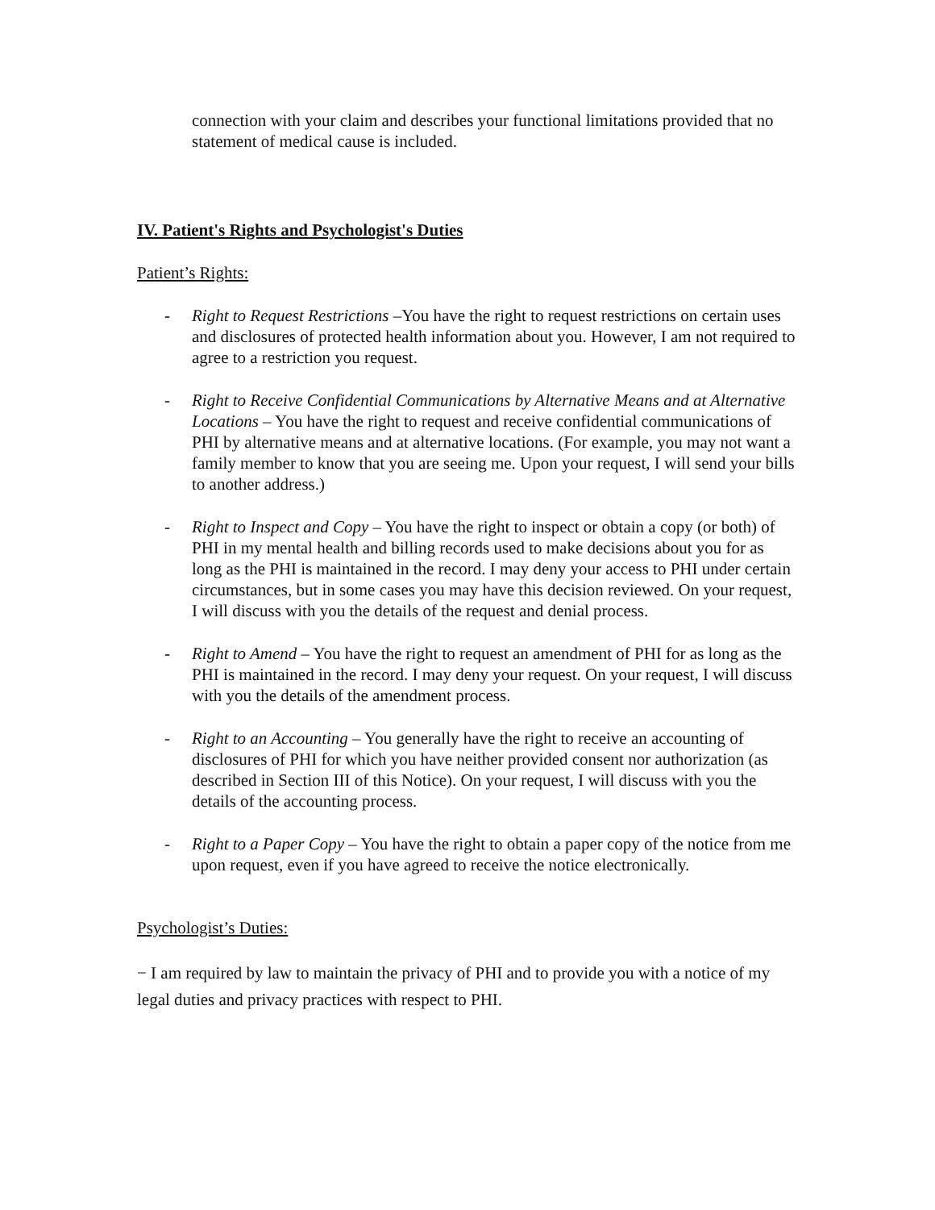connection with your claim and describes your functional limitations provided that no statement of medical cause is included.
IV. Patient's Rights and Psychologist's Duties
Patient’s Rights:
- Right to Request Restrictions –You have the right to request restrictions on certain uses and disclosures of protected health information about you. However, I am not required to agree to a restriction you request.
- Right to Receive Confidential Communications by Alternative Means and at Alternative Locations – You have the right to request and receive confidential communications of PHI by alternative means and at alternative locations. (For example, you may not want a family member to know that you are seeing me. Upon your request, I will send your bills to another address.)
- Right to Inspect and Copy – You have the right to inspect or obtain a copy (or both) of PHI in my mental health and billing records used to make decisions about you for as long as the PHI is maintained in the record. I may deny your access to PHI under certain circumstances, but in some cases you may have this decision reviewed. On your request, I will discuss with you the details of the request and denial process.
- Right to Amend – You have the right to request an amendment of PHI for as long as the PHI is maintained in the record. I may deny your request. On your request, I will discuss with you the details of the amendment process.
- Right to an Accounting – You generally have the right to receive an accounting of disclosures of PHI for which you have neither provided consent nor authorization (as described in Section III of this Notice). On your request, I will discuss with you the details of the accounting process.
- Right to a Paper Copy – You have the right to obtain a paper copy of the notice from me upon request, even if you have agreed to receive the notice electronically.
Psychologist’s Duties:
− I am required by law to maintain the privacy of PHI and to provide you with a notice of my legal duties and privacy practices with respect to PHI.